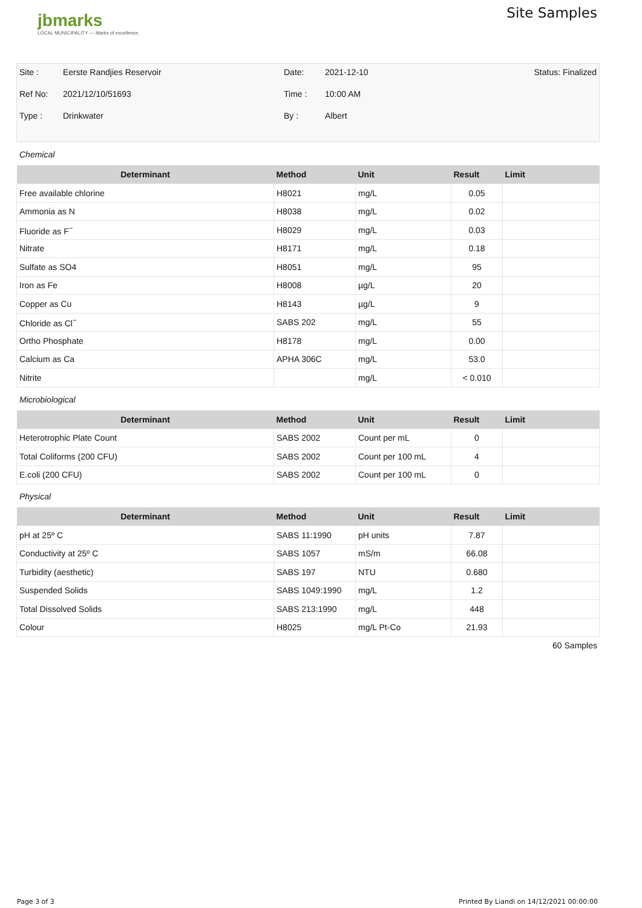jbmarks
LOCAL MUNICIPALITY — Marks of excellence.
Site Samples
Site :
Eerste Randjies Reservoir
Date:
2021-12-10
Status: Finalized
Ref No:
2021/12/10/51693
Time :
10:00 AM
Type :
Drinkwater
By :
Albert
Chemical
| Determinant | Method | Unit | Result | Limit |
| --- | --- | --- | --- | --- |
| Free available chlorine | H8021 | mg/L | 0.05 | |
| Ammonia as N | H8038 | mg/L | 0.02 | |
| Fluoride as F<sup>−</sup> | H8029 | mg/L | 0.03 | |
| Nitrate | H8171 | mg/L | 0.18 | |
| Sulfate as SO4 | H8051 | mg/L | 95 | |
| Iron as Fe | H8008 | µg/L | 20 | |
| Copper as Cu | H8143 | µg/L | 9 | |
| Chloride as Cl<sup>−</sup> | SABS 202 | mg/L | 55 | |
| Ortho Phosphate | H8178 | mg/L | 0.00 | |
| Calcium as Ca | APHA 306C | mg/L | 53.0 | |
| Nitrite | | mg/L | < 0.010 | |
Microbiological
| Determinant | Method | Unit | Result | Limit |
| --- | --- | --- | --- | --- |
| Heterotrophic Plate Count | SABS 2002 | Count per mL | 0 | |
| Total Coliforms (200 CFU) | SABS 2002 | Count per 100 mL | 4 | |
| E.coli (200 CFU) | SABS 2002 | Count per 100 mL | 0 | |
Physical
| Determinant | Method | Unit | Result | Limit |
| --- | --- | --- | --- | --- |
| pH at 25º C | SABS 11:1990 | pH units | 7.87 | |
| Conductivity at 25º C | SABS 1057 | mS/m | 66.08 | |
| Turbidity (aesthetic) | SABS 197 | NTU | 0.680 | |
| Suspended Solids | SABS 1049:1990 | mg/L | 1.2 | |
| Total Dissolved Solids | SABS 213:1990 | mg/L | 448 | |
| Colour | H8025 | mg/L Pt-Co | 21.93 | |
60 Samples
Page 3 of 3 Printed By Liandi on 14/12/2021 00:00:00